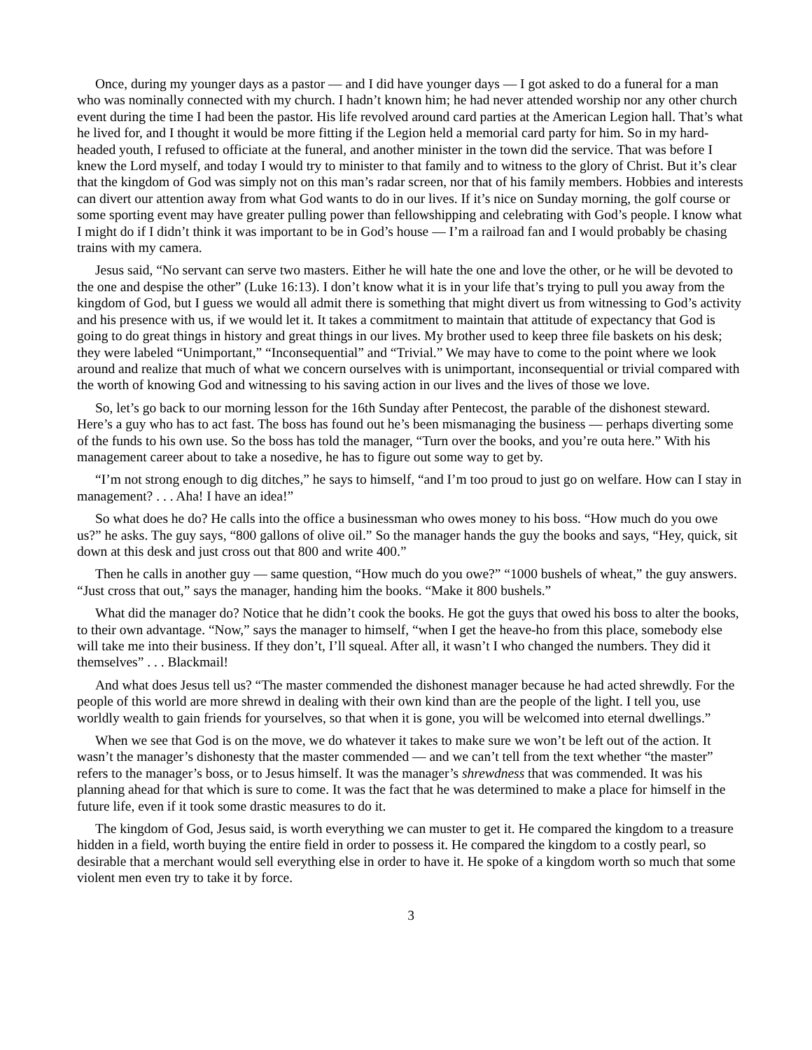Once, during my younger days as a pastor — and I did have younger days — I got asked to do a funeral for a man who was nominally connected with my church. I hadn’t known him; he had never attended worship nor any other church event during the time I had been the pastor. His life revolved around card parties at the American Legion hall. That’s what he lived for, and I thought it would be more fitting if the Legion held a memorial card party for him. So in my hard-headed youth, I refused to officiate at the funeral, and another minister in the town did the service. That was before I knew the Lord myself, and today I would try to minister to that family and to witness to the glory of Christ. But it’s clear that the kingdom of God was simply not on this man’s radar screen, nor that of his family members. Hobbies and interests can divert our attention away from what God wants to do in our lives. If it’s nice on Sunday morning, the golf course or some sporting event may have greater pulling power than fellowshipping and celebrating with God’s people. I know what I might do if I didn’t think it was important to be in God’s house — I’m a railroad fan and I would probably be chasing trains with my camera.
Jesus said, “No servant can serve two masters. Either he will hate the one and love the other, or he will be devoted to the one and despise the other” (Luke 16:13). I don’t know what it is in your life that’s trying to pull you away from the kingdom of God, but I guess we would all admit there is something that might divert us from witnessing to God’s activity and his presence with us, if we would let it. It takes a commitment to maintain that attitude of expectancy that God is going to do great things in history and great things in our lives. My brother used to keep three file baskets on his desk; they were labeled “Unimportant,” “Inconsequential” and “Trivial.” We may have to come to the point where we look around and realize that much of what we concern ourselves with is unimportant, inconsequential or trivial compared with the worth of knowing God and witnessing to his saving action in our lives and the lives of those we love.
So, let’s go back to our morning lesson for the 16th Sunday after Pentecost, the parable of the dishonest steward. Here’s a guy who has to act fast. The boss has found out he’s been mismanaging the business — perhaps diverting some of the funds to his own use. So the boss has told the manager, “Turn over the books, and you’re outa here.” With his management career about to take a nosedive, he has to figure out some way to get by.
“I’m not strong enough to dig ditches,” he says to himself, “and I’m too proud to just go on welfare. How can I stay in management? . . . Aha! I have an idea!”
So what does he do? He calls into the office a businessman who owes money to his boss. “How much do you owe us?” he asks. The guy says, “800 gallons of olive oil.” So the manager hands the guy the books and says, “Hey, quick, sit down at this desk and just cross out that 800 and write 400.”
Then he calls in another guy — same question, “How much do you owe?” “1000 bushels of wheat,” the guy answers. “Just cross that out,” says the manager, handing him the books. “Make it 800 bushels.”
What did the manager do? Notice that he didn’t cook the books. He got the guys that owed his boss to alter the books, to their own advantage. “Now,” says the manager to himself, “when I get the heave-ho from this place, somebody else will take me into their business. If they don’t, I’ll squeal. After all, it wasn’t I who changed the numbers. They did it themselves” . . . Blackmail!
And what does Jesus tell us? “The master commended the dishonest manager because he had acted shrewdly. For the people of this world are more shrewd in dealing with their own kind than are the people of the light. I tell you, use worldly wealth to gain friends for yourselves, so that when it is gone, you will be welcomed into eternal dwellings.”
When we see that God is on the move, we do whatever it takes to make sure we won’t be left out of the action. It wasn’t the manager’s dishonesty that the master commended — and we can’t tell from the text whether “the master” refers to the manager’s boss, or to Jesus himself. It was the manager’s shrewdness that was commended. It was his planning ahead for that which is sure to come. It was the fact that he was determined to make a place for himself in the future life, even if it took some drastic measures to do it.
The kingdom of God, Jesus said, is worth everything we can muster to get it. He compared the kingdom to a treasure hidden in a field, worth buying the entire field in order to possess it. He compared the kingdom to a costly pearl, so desirable that a merchant would sell everything else in order to have it. He spoke of a kingdom worth so much that some violent men even try to take it by force.
3